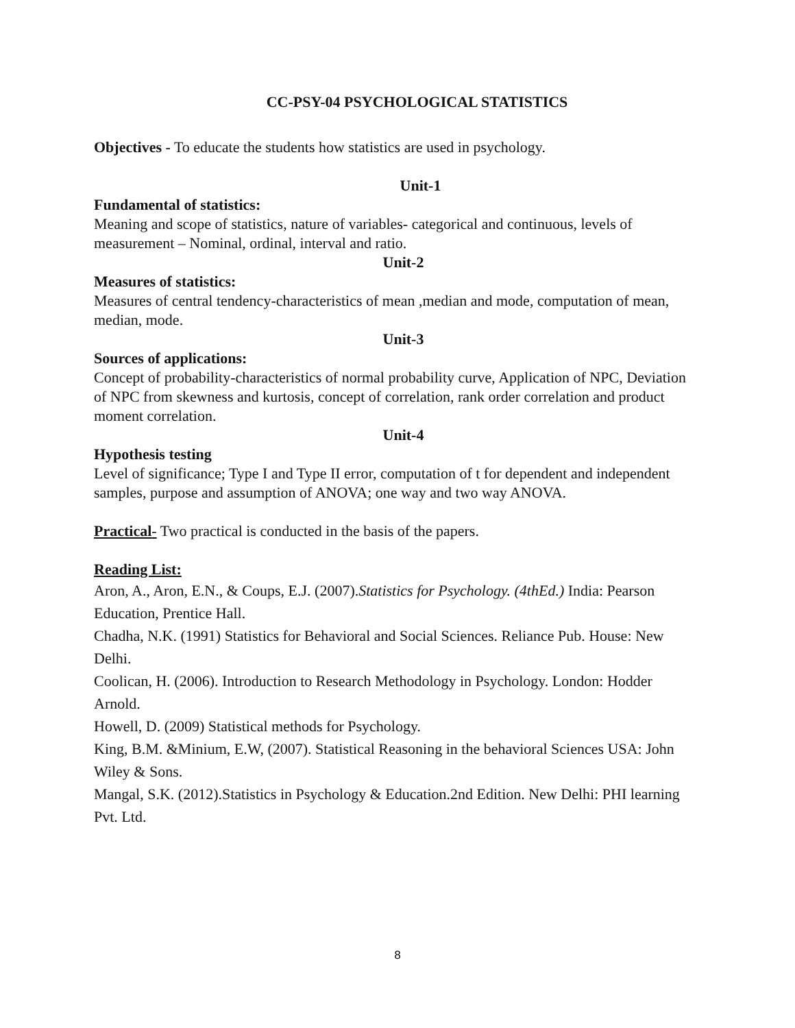CC-PSY-04 PSYCHOLOGICAL STATISTICS
Objectives - To educate the students how statistics are used in psychology.
Unit-1
Fundamental of statistics:
Meaning and scope of statistics, nature of variables- categorical and continuous, levels of measurement – Nominal, ordinal, interval and ratio.
Unit-2
Measures of statistics:
Measures of central tendency-characteristics of mean ,median and mode, computation of mean, median, mode.
Unit-3
Sources of applications:
Concept of probability-characteristics of normal probability curve, Application of NPC, Deviation of NPC from skewness and kurtosis, concept of correlation, rank order correlation and product moment correlation.
Unit-4
Hypothesis testing
Level of significance; Type I and Type II error, computation of t for dependent and independent samples, purpose and assumption of ANOVA; one way and two way ANOVA.
Practical- Two practical is conducted in the basis of the papers.
Reading List:
Aron, A., Aron, E.N., & Coups, E.J. (2007).Statistics for Psychology. (4thEd.) India: Pearson Education, Prentice Hall.
Chadha, N.K. (1991) Statistics for Behavioral and Social Sciences. Reliance Pub. House: New Delhi.
Coolican, H. (2006). Introduction to Research Methodology in Psychology. London: Hodder Arnold.
Howell, D. (2009) Statistical methods for Psychology.
King, B.M. &Minium, E.W, (2007). Statistical Reasoning in the behavioral Sciences USA: John Wiley & Sons.
Mangal, S.K. (2012).Statistics in Psychology & Education.2nd Edition. New Delhi: PHI learning Pvt. Ltd.
8